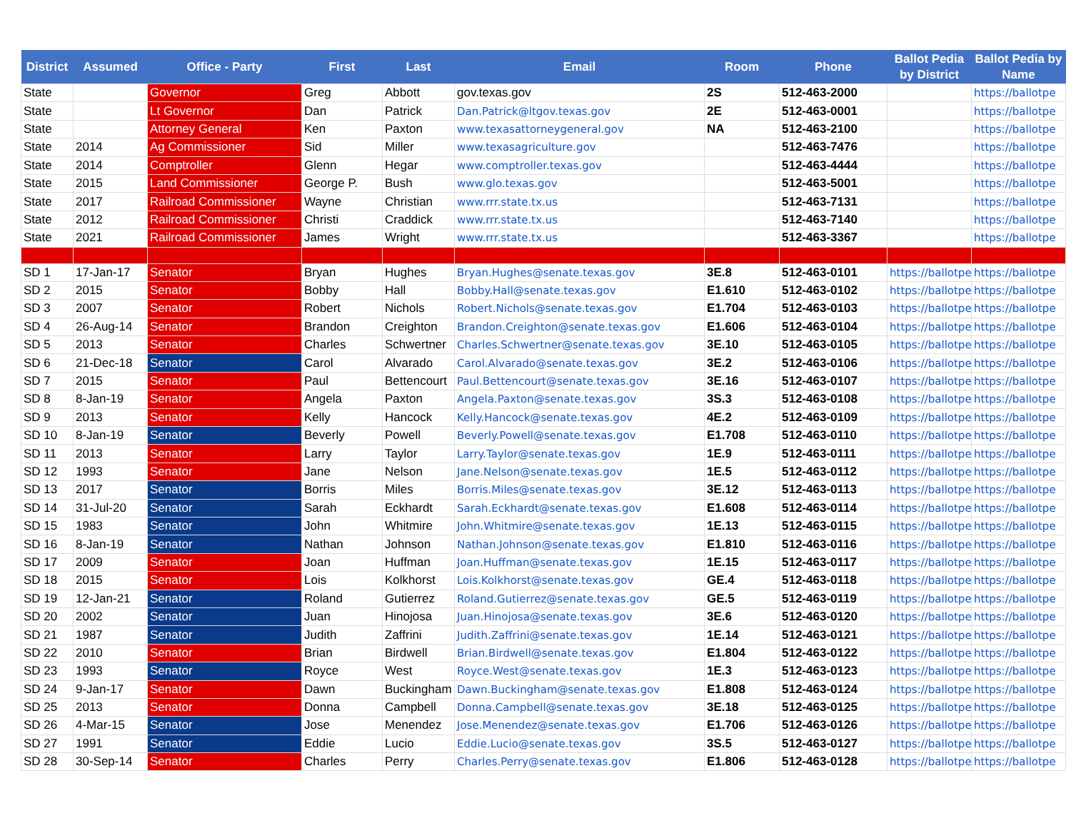| District | Assumed | Office - Party | First | Last | Email | Room | Phone | Ballot Pedia by District | Ballot Pedia by Name |
| --- | --- | --- | --- | --- | --- | --- | --- | --- | --- |
| State | | Governor | Greg | Abbott | gov.texas.gov | 2S | 512-463-2000 | | https://ballotpe |
| State | | Lt Governor | Dan | Patrick | Dan.Patrick@ltgov.texas.gov | 2E | 512-463-0001 | | https://ballotpe |
| State | | Attorney General | Ken | Paxton | www.texasattorneygeneral.gov | NA | 512-463-2100 | | https://ballotpe |
| State | 2014 | Ag Commissioner | Sid | Miller | www.texasagriculture.gov | | 512-463-7476 | | https://ballotpe |
| State | 2014 | Comptroller | Glenn | Hegar | www.comptroller.texas.gov | | 512-463-4444 | | https://ballotpe |
| State | 2015 | Land Commissioner | George P. | Bush | www.glo.texas.gov | | 512-463-5001 | | https://ballotpe |
| State | 2017 | Railroad Commissioner | Wayne | Christian | www.rrr.state.tx.us | | 512-463-7131 | | https://ballotpe |
| State | 2012 | Railroad Commissioner | Christi | Craddick | www.rrr.state.tx.us | | 512-463-7140 | | https://ballotpe |
| State | 2021 | Railroad Commissioner | James | Wright | www.rrr.state.tx.us | | 512-463-3367 | | https://ballotpe |
| SD 1 | 17-Jan-17 | Senator | Bryan | Hughes | Bryan.Hughes@senate.texas.gov | 3E.8 | 512-463-0101 | https://ballotpe | https://ballotpe |
| SD 2 | 2015 | Senator | Bobby | Hall | Bobby.Hall@senate.texas.gov | E1.610 | 512-463-0102 | https://ballotpe | https://ballotpe |
| SD 3 | 2007 | Senator | Robert | Nichols | Robert.Nichols@senate.texas.gov | E1.704 | 512-463-0103 | https://ballotpe | https://ballotpe |
| SD 4 | 26-Aug-14 | Senator | Brandon | Creighton | Brandon.Creighton@senate.texas.gov | E1.606 | 512-463-0104 | https://ballotpe | https://ballotpe |
| SD 5 | 2013 | Senator | Charles | Schwertner | Charles.Schwertner@senate.texas.gov | 3E.10 | 512-463-0105 | https://ballotpe | https://ballotpe |
| SD 6 | 21-Dec-18 | Senator | Carol | Alvarado | Carol.Alvarado@senate.texas.gov | 3E.2 | 512-463-0106 | https://ballotpe | https://ballotpe |
| SD 7 | 2015 | Senator | Paul | Bettencourt | Paul.Bettencourt@senate.texas.gov | 3E.16 | 512-463-0107 | https://ballotpe | https://ballotpe |
| SD 8 | 8-Jan-19 | Senator | Angela | Paxton | Angela.Paxton@senate.texas.gov | 3S.3 | 512-463-0108 | https://ballotpe | https://ballotpe |
| SD 9 | 2013 | Senator | Kelly | Hancock | Kelly.Hancock@senate.texas.gov | 4E.2 | 512-463-0109 | https://ballotpe | https://ballotpe |
| SD 10 | 8-Jan-19 | Senator | Beverly | Powell | Beverly.Powell@senate.texas.gov | E1.708 | 512-463-0110 | https://ballotpe | https://ballotpe |
| SD 11 | 2013 | Senator | Larry | Taylor | Larry.Taylor@senate.texas.gov | 1E.9 | 512-463-0111 | https://ballotpe | https://ballotpe |
| SD 12 | 1993 | Senator | Jane | Nelson | Jane.Nelson@senate.texas.gov | 1E.5 | 512-463-0112 | https://ballotpe | https://ballotpe |
| SD 13 | 2017 | Senator | Borris | Miles | Borris.Miles@senate.texas.gov | 3E.12 | 512-463-0113 | https://ballotpe | https://ballotpe |
| SD 14 | 31-Jul-20 | Senator | Sarah | Eckhardt | Sarah.Eckhardt@senate.texas.gov | E1.608 | 512-463-0114 | https://ballotpe | https://ballotpe |
| SD 15 | 1983 | Senator | John | Whitmire | John.Whitmire@senate.texas.gov | 1E.13 | 512-463-0115 | https://ballotpe | https://ballotpe |
| SD 16 | 8-Jan-19 | Senator | Nathan | Johnson | Nathan.Johnson@senate.texas.gov | E1.810 | 512-463-0116 | https://ballotpe | https://ballotpe |
| SD 17 | 2009 | Senator | Joan | Huffman | Joan.Huffman@senate.texas.gov | 1E.15 | 512-463-0117 | https://ballotpe | https://ballotpe |
| SD 18 | 2015 | Senator | Lois | Kolkhorst | Lois.Kolkhorst@senate.texas.gov | GE.4 | 512-463-0118 | https://ballotpe | https://ballotpe |
| SD 19 | 12-Jan-21 | Senator | Roland | Gutierrez | Roland.Gutierrez@senate.texas.gov | GE.5 | 512-463-0119 | https://ballotpe | https://ballotpe |
| SD 20 | 2002 | Senator | Juan | Hinojosa | Juan.Hinojosa@senate.texas.gov | 3E.6 | 512-463-0120 | https://ballotpe | https://ballotpe |
| SD 21 | 1987 | Senator | Judith | Zaffrini | Judith.Zaffrini@senate.texas.gov | 1E.14 | 512-463-0121 | https://ballotpe | https://ballotpe |
| SD 22 | 2010 | Senator | Brian | Birdwell | Brian.Birdwell@senate.texas.gov | E1.804 | 512-463-0122 | https://ballotpe | https://ballotpe |
| SD 23 | 1993 | Senator | Royce | West | Royce.West@senate.texas.gov | 1E.3 | 512-463-0123 | https://ballotpe | https://ballotpe |
| SD 24 | 9-Jan-17 | Senator | Dawn | Buckingham | Dawn.Buckingham@senate.texas.gov | E1.808 | 512-463-0124 | https://ballotpe | https://ballotpe |
| SD 25 | 2013 | Senator | Donna | Campbell | Donna.Campbell@senate.texas.gov | 3E.18 | 512-463-0125 | https://ballotpe | https://ballotpe |
| SD 26 | 4-Mar-15 | Senator | Jose | Menendez | Jose.Menendez@senate.texas.gov | E1.706 | 512-463-0126 | https://ballotpe | https://ballotpe |
| SD 27 | 1991 | Senator | Eddie | Lucio | Eddie.Lucio@senate.texas.gov | 3S.5 | 512-463-0127 | https://ballotpe | https://ballotpe |
| SD 28 | 30-Sep-14 | Senator | Charles | Perry | Charles.Perry@senate.texas.gov | E1.806 | 512-463-0128 | https://ballotpe | https://ballotpe |